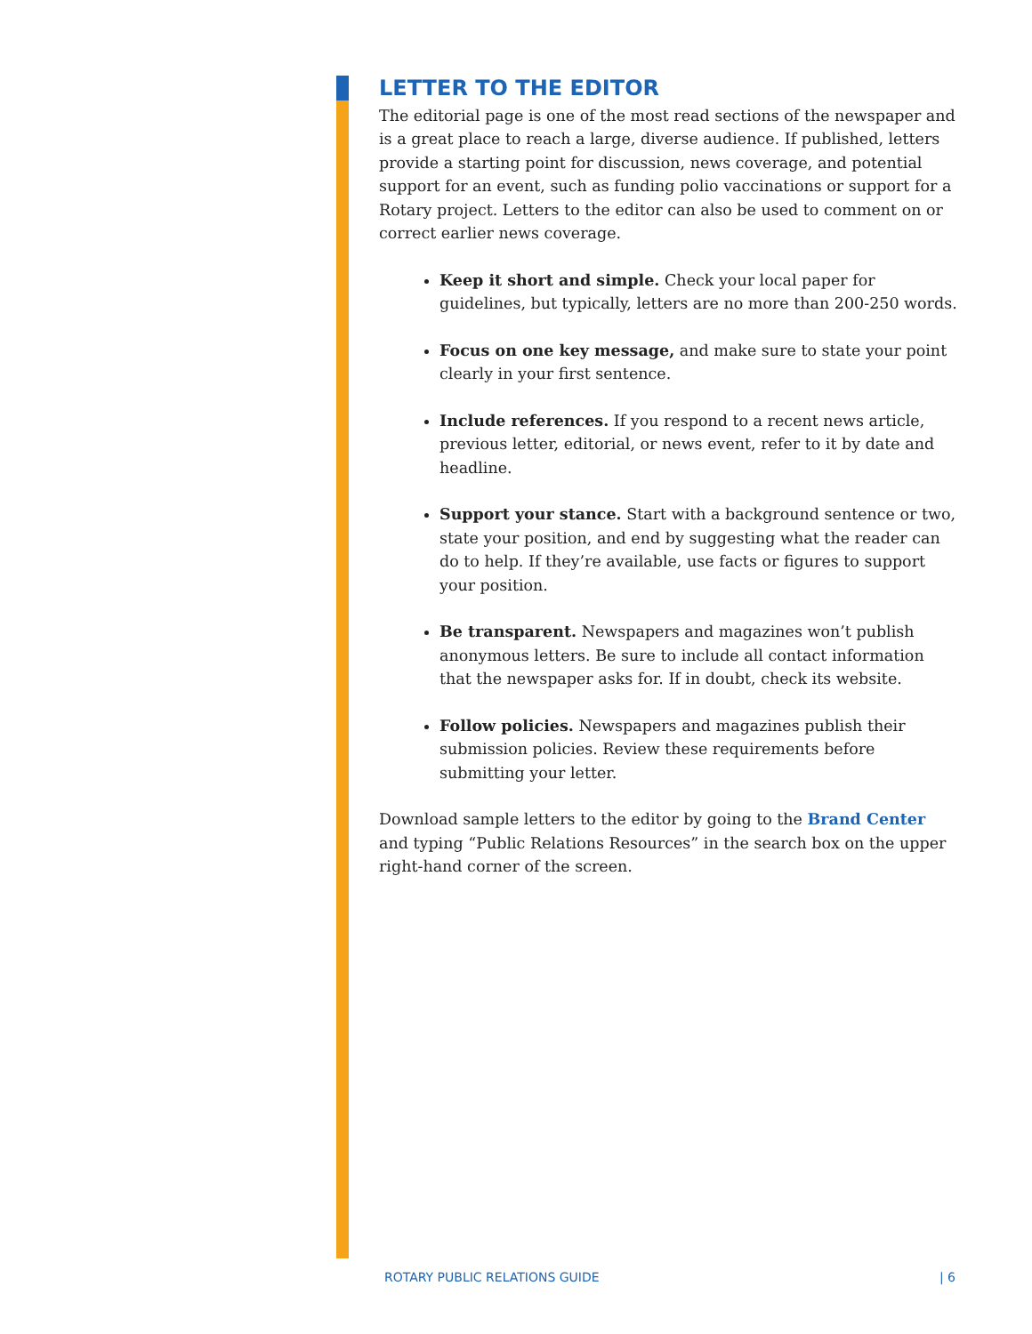LETTER TO THE EDITOR
The editorial page is one of the most read sections of the newspaper and is a great place to reach a large, diverse audience. If published, letters provide a starting point for discussion, news coverage, and potential support for an event, such as funding polio vaccinations or support for a Rotary project. Letters to the editor can also be used to comment on or correct earlier news coverage.
Keep it short and simple. Check your local paper for guidelines, but typically, letters are no more than 200-250 words.
Focus on one key message, and make sure to state your point clearly in your first sentence.
Include references. If you respond to a recent news article, previous letter, editorial, or news event, refer to it by date and headline.
Support your stance. Start with a background sentence or two, state your position, and end by suggesting what the reader can do to help. If they’re available, use facts or figures to support your position.
Be transparent. Newspapers and magazines won’t publish anonymous letters. Be sure to include all contact information that the newspaper asks for. If in doubt, check its website.
Follow policies. Newspapers and magazines publish their submission policies. Review these requirements before submitting your letter.
Download sample letters to the editor by going to the Brand Center and typing “Public Relations Resources” in the search box on the upper right-hand corner of the screen.
ROTARY PUBLIC RELATIONS GUIDE | 6